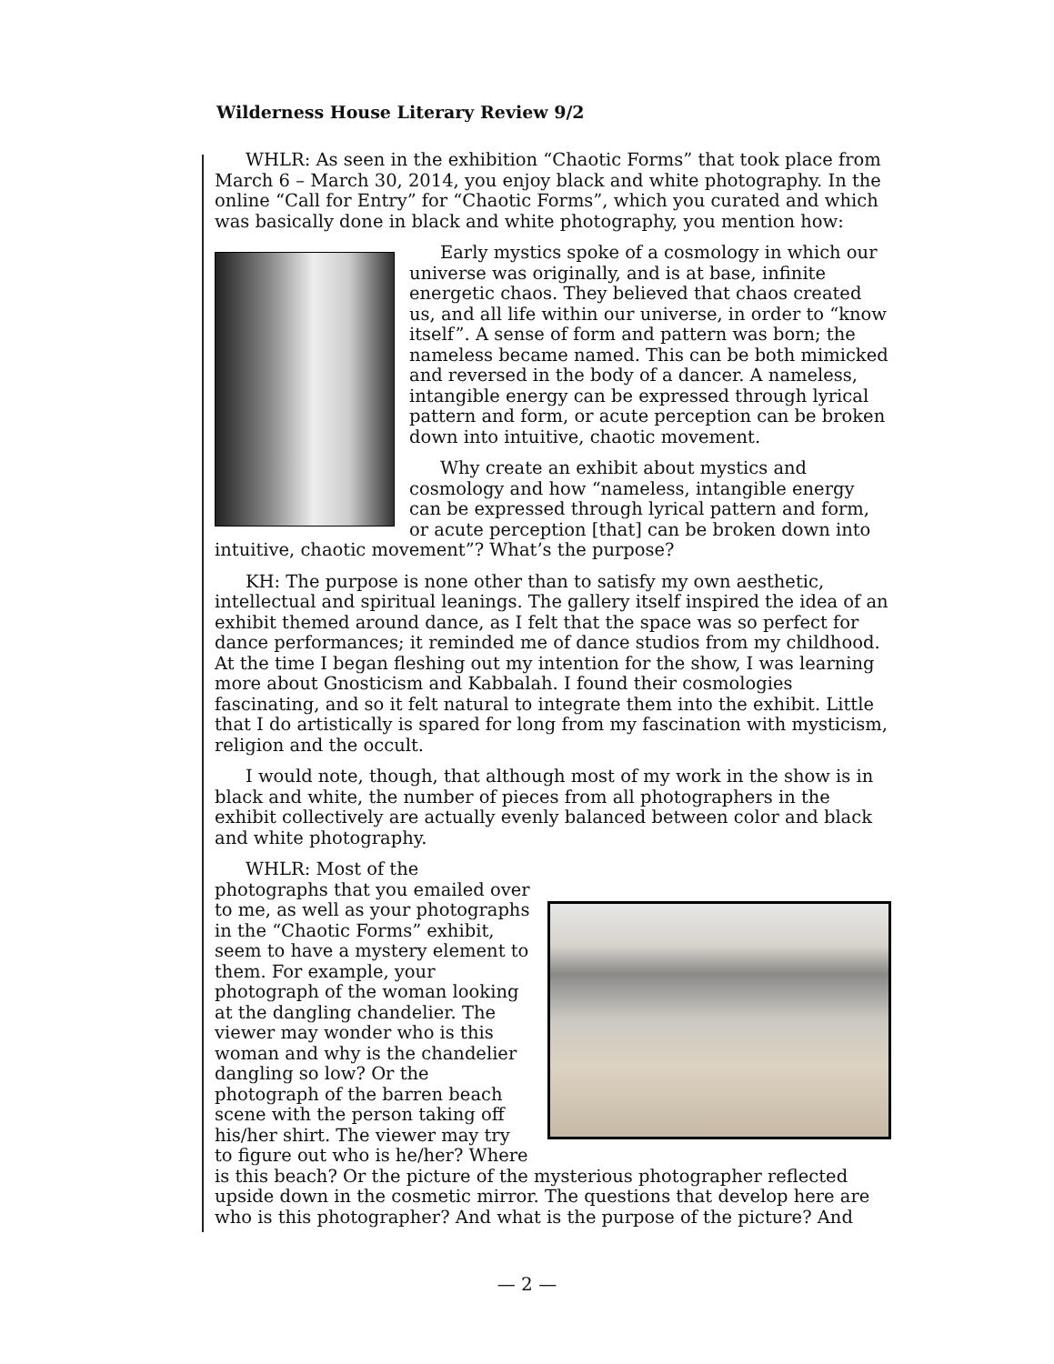Wilderness House Literary Review 9/2
WHLR: As seen in the exhibition “Chaotic Forms” that took place from March 6 – March 30, 2014, you enjoy black and white photography. In the online “Call for Entry” for “Chaotic Forms”, which you curated and which was basically done in black and white photography, you mention how:
Early mystics spoke of a cosmology in which our universe was originally, and is at base, infinite energetic chaos. They believed that chaos created us, and all life within our universe, in order to “know itself”. A sense of form and pattern was born; the nameless became named. This can be both mimicked and reversed in the body of a dancer. A nameless, intangible energy can be expressed through lyrical pattern and form, or acute perception can be broken down into intuitive, chaotic movement.
Why create an exhibit about mystics and cosmology and how “nameless, intangible energy can be expressed through lyrical pattern and form, or acute perception [that] can be broken down into intuitive, chaotic movement”? What’s the purpose?
KH: The purpose is none other than to satisfy my own aesthetic, intellectual and spiritual leanings. The gallery itself inspired the idea of an exhibit themed around dance, as I felt that the space was so perfect for dance performances; it reminded me of dance studios from my childhood. At the time I began fleshing out my intention for the show, I was learning more about Gnosticism and Kabbalah. I found their cosmologies fascinating, and so it felt natural to integrate them into the exhibit. Little that I do artistically is spared for long from my fascination with mysticism, religion and the occult.
I would note, though, that although most of my work in the show is in black and white, the number of pieces from all photographers in the exhibit collectively are actually evenly balanced between color and black and white photography.
WHLR: Most of the photographs that you emailed over to me, as well as your photographs in the “Chaotic Forms” exhibit, seem to have a mystery element to them. For example, your photograph of the woman looking at the dangling chandelier. The viewer may wonder who is this woman and why is the chandelier dangling so low? Or the photograph of the barren beach scene with the person taking off his/her shirt. The viewer may try to figure out who is he/her? Where is this beach? Or the picture of the mysterious photographer reflected upside down in the cosmetic mirror. The questions that develop here are who is this photographer? And what is the purpose of the picture? And
— 2 —